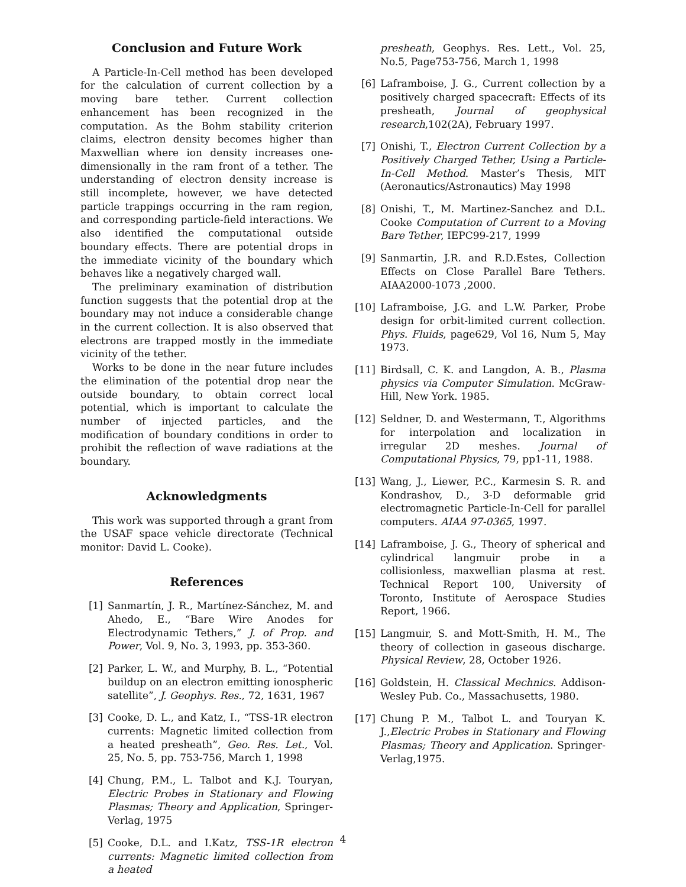Conclusion and Future Work
A Particle-In-Cell method has been developed for the calculation of current collection by a moving bare tether. Current collection enhancement has been recognized in the computation. As the Bohm stability criterion claims, electron density becomes higher than Maxwellian where ion density increases one-dimensionally in the ram front of a tether. The understanding of electron density increase is still incomplete, however, we have detected particle trappings occurring in the ram region, and corresponding particle-field interactions. We also identified the computational outside boundary effects. There are potential drops in the immediate vicinity of the boundary which behaves like a negatively charged wall.
The preliminary examination of distribution function suggests that the potential drop at the boundary may not induce a considerable change in the current collection. It is also observed that electrons are trapped mostly in the immediate vicinity of the tether.
Works to be done in the near future includes the elimination of the potential drop near the outside boundary, to obtain correct local potential, which is important to calculate the number of injected particles, and the modification of boundary conditions in order to prohibit the reflection of wave radiations at the boundary.
Acknowledgments
This work was supported through a grant from the USAF space vehicle directorate (Technical monitor: David L. Cooke).
References
[1] Sanmartín, J. R., Martínez-Sánchez, M. and Ahedo, E., “Bare Wire Anodes for Electrodynamic Tethers,” J. of Prop. and Power, Vol. 9, No. 3, 1993, pp. 353-360.
[2] Parker, L. W., and Murphy, B. L., “Potential buildup on an electron emitting ionospheric satellite”, J. Geophys. Res., 72, 1631, 1967
[3] Cooke, D. L., and Katz, I., “TSS-1R electron currents: Magnetic limited collection from a heated presheath”, Geo. Res. Let., Vol. 25, No. 5, pp. 753-756, March 1, 1998
[4] Chung, P.M., L. Talbot and K.J. Touryan, Electric Probes in Stationary and Flowing Plasmas; Theory and Application, Springer-Verlag, 1975
[5] Cooke, D.L. and I.Katz, TSS-1R electron currents: Magnetic limited collection from a heated
presheath, Geophys. Res. Lett., Vol. 25, No.5, Page753-756, March 1, 1998
[6] Laframboise, J. G., Current collection by a positively charged spacecraft: Effects of its presheath, Journal of geophysical research,102(2A), February 1997.
[7] Onishi, T., Electron Current Collection by a Positively Charged Tether, Using a Particle-In-Cell Method. Master’s Thesis, MIT (Aeronautics/Astronautics) May 1998
[8] Onishi, T., M. Martinez-Sanchez and D.L. Cooke Computation of Current to a Moving Bare Tether, IEPC99-217, 1999
[9] Sanmartin, J.R. and R.D.Estes, Collection Effects on Close Parallel Bare Tethers. AIAA2000-1073 ,2000.
[10] Laframboise, J.G. and L.W. Parker, Probe design for orbit-limited current collection. Phys. Fluids, page629, Vol 16, Num 5, May 1973.
[11] Birdsall, C. K. and Langdon, A. B., Plasma physics via Computer Simulation. McGraw-Hill, New York. 1985.
[12] Seldner, D. and Westermann, T., Algorithms for interpolation and localization in irregular 2D meshes. Journal of Computational Physics, 79, pp1-11, 1988.
[13] Wang, J., Liewer, P.C., Karmesin S. R. and Kondrashov, D., 3-D deformable grid electromagnetic Particle-In-Cell for parallel computers. AIAA 97-0365, 1997.
[14] Laframboise, J. G., Theory of spherical and cylindrical langmuir probe in a collisionless, maxwellian plasma at rest. Technical Report 100, University of Toronto, Institute of Aerospace Studies Report, 1966.
[15] Langmuir, S. and Mott-Smith, H. M., The theory of collection in gaseous discharge. Physical Review, 28, October 1926.
[16] Goldstein, H. Classical Mechnics. Addison-Wesley Pub. Co., Massachusetts, 1980.
[17] Chung P. M., Talbot L. and Touryan K. J.,Electric Probes in Stationary and Flowing Plasmas; Theory and Application. Springer-Verlag,1975.
4